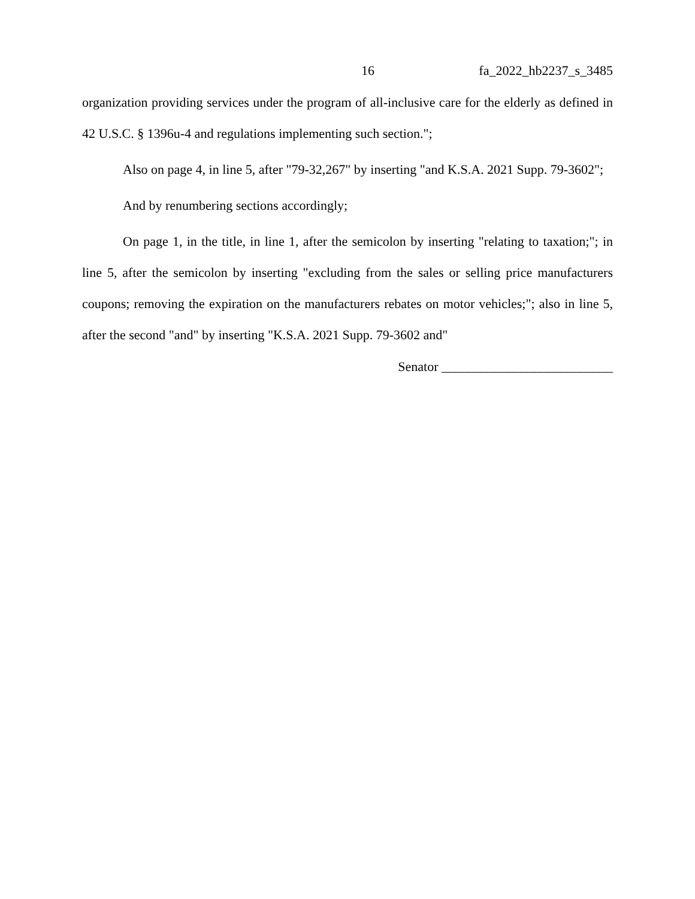16 fa_2022_hb2237_s_3485
organization providing services under the program of all-inclusive care for the elderly as defined in 42 U.S.C. § 1396u-4 and regulations implementing such section.";
Also on page 4, in line 5, after "79-32,267" by inserting "and K.S.A. 2021 Supp. 79-3602";
And by renumbering sections accordingly;
On page 1, in the title, in line 1, after the semicolon by inserting "relating to taxation;"; in line 5, after the semicolon by inserting "excluding from the sales or selling price manufacturers coupons; removing the expiration on the manufacturers rebates on motor vehicles;"; also in line 5, after the second "and" by inserting "K.S.A. 2021 Supp. 79-3602 and"
Senator __________________________